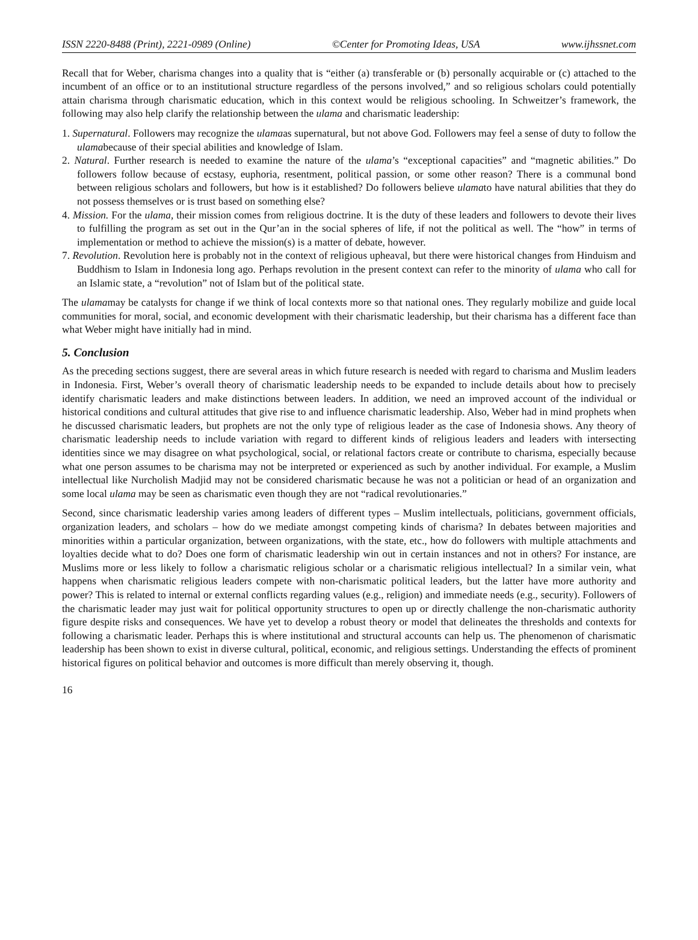ISSN 2220-8488 (Print), 2221-0989 (Online) ©Center for Promoting Ideas, USA www.ijhssnet.com
Recall that for Weber, charisma changes into a quality that is “either (a) transferable or (b) personally acquirable or (c) attached to the incumbent of an office or to an institutional structure regardless of the persons involved,” and so religious scholars could potentially attain charisma through charismatic education, which in this context would be religious schooling. In Schweitzer’s framework, the following may also help clarify the relationship between the ulama and charismatic leadership:
1. Supernatural. Followers may recognize the ulamaas supernatural, but not above God. Followers may feel a sense of duty to follow the ulamabecause of their special abilities and knowledge of Islam.
2. Natural. Further research is needed to examine the nature of the ulama’s “exceptional capacities” and “magnetic abilities.” Do followers follow because of ecstasy, euphoria, resentment, political passion, or some other reason? There is a communal bond between religious scholars and followers, but how is it established? Do followers believe ulamato have natural abilities that they do not possess themselves or is trust based on something else?
4. Mission. For the ulama, their mission comes from religious doctrine. It is the duty of these leaders and followers to devote their lives to fulfilling the program as set out in the Qur’an in the social spheres of life, if not the political as well. The “how” in terms of implementation or method to achieve the mission(s) is a matter of debate, however.
7. Revolution. Revolution here is probably not in the context of religious upheaval, but there were historical changes from Hinduism and Buddhism to Islam in Indonesia long ago. Perhaps revolution in the present context can refer to the minority of ulama who call for an Islamic state, a “revolution” not of Islam but of the political state.
The ulamamay be catalysts for change if we think of local contexts more so that national ones. They regularly mobilize and guide local communities for moral, social, and economic development with their charismatic leadership, but their charisma has a different face than what Weber might have initially had in mind.
5. Conclusion
As the preceding sections suggest, there are several areas in which future research is needed with regard to charisma and Muslim leaders in Indonesia. First, Weber’s overall theory of charismatic leadership needs to be expanded to include details about how to precisely identify charismatic leaders and make distinctions between leaders. In addition, we need an improved account of the individual or historical conditions and cultural attitudes that give rise to and influence charismatic leadership. Also, Weber had in mind prophets when he discussed charismatic leaders, but prophets are not the only type of religious leader as the case of Indonesia shows. Any theory of charismatic leadership needs to include variation with regard to different kinds of religious leaders and leaders with intersecting identities since we may disagree on what psychological, social, or relational factors create or contribute to charisma, especially because what one person assumes to be charisma may not be interpreted or experienced as such by another individual. For example, a Muslim intellectual like Nurcholish Madjid may not be considered charismatic because he was not a politician or head of an organization and some local ulama may be seen as charismatic even though they are not “radical revolutionaries.”
Second, since charismatic leadership varies among leaders of different types – Muslim intellectuals, politicians, government officials, organization leaders, and scholars – how do we mediate amongst competing kinds of charisma? In debates between majorities and minorities within a particular organization, between organizations, with the state, etc., how do followers with multiple attachments and loyalties decide what to do? Does one form of charismatic leadership win out in certain instances and not in others? For instance, are Muslims more or less likely to follow a charismatic religious scholar or a charismatic religious intellectual? In a similar vein, what happens when charismatic religious leaders compete with non-charismatic political leaders, but the latter have more authority and power? This is related to internal or external conflicts regarding values (e.g., religion) and immediate needs (e.g., security). Followers of the charismatic leader may just wait for political opportunity structures to open up or directly challenge the non-charismatic authority figure despite risks and consequences. We have yet to develop a robust theory or model that delineates the thresholds and contexts for following a charismatic leader. Perhaps this is where institutional and structural accounts can help us. The phenomenon of charismatic leadership has been shown to exist in diverse cultural, political, economic, and religious settings. Understanding the effects of prominent historical figures on political behavior and outcomes is more difficult than merely observing it, though.
16